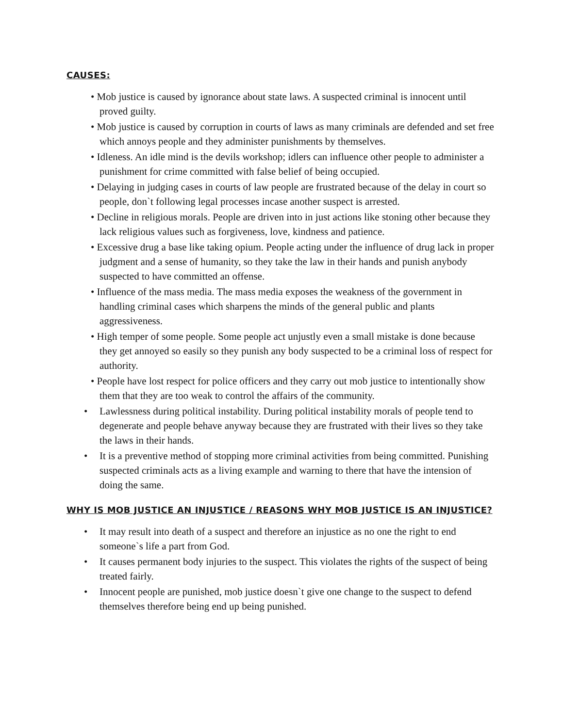CAUSES:
• Mob justice is caused by ignorance about state laws. A suspected criminal is innocent until proved guilty.
• Mob justice is caused by corruption in courts of laws as many criminals are defended and set free which annoys people and they administer punishments by themselves.
• Idleness. An idle mind is the devils workshop; idlers can influence other people to administer a punishment for crime committed with false belief of being occupied.
• Delaying in judging cases in courts of law people are frustrated because of the delay in court so people, don`t following legal processes incase another suspect is arrested.
• Decline in religious morals. People are driven into in just actions like stoning other because they lack religious values such as forgiveness, love, kindness and patience.
• Excessive drug a base like taking opium. People acting under the influence of drug lack in proper judgment and a sense of humanity, so they take the law in their hands and punish anybody suspected to have committed an offense.
• Influence of the mass media. The mass media exposes the weakness of the government in handling criminal cases which sharpens the minds of the general public and plants aggressiveness.
• High temper of some people. Some people act unjustly even a small mistake is done because they get annoyed so easily so they punish any body suspected to be a criminal loss of respect for authority.
• People have lost respect for police officers and they carry out mob justice to intentionally show them that they are too weak to control the affairs of the community.
• Lawlessness during political instability. During political instability morals of people tend to degenerate and people behave anyway because they are frustrated with their lives so they take the laws in their hands.
• It is a preventive method of stopping more criminal activities from being committed. Punishing suspected criminals acts as a living example and warning to there that have the intension of doing the same.
WHY IS MOB JUSTICE AN INJUSTICE / REASONS WHY MOB JUSTICE IS AN INJUSTICE?
• It may result into death of a suspect and therefore an injustice as no one the right to end someone`s life a part from God.
• It causes permanent body injuries to the suspect. This violates the rights of the suspect of being treated fairly.
• Innocent people are punished, mob justice doesn`t give one change to the suspect to defend themselves therefore being end up being punished.